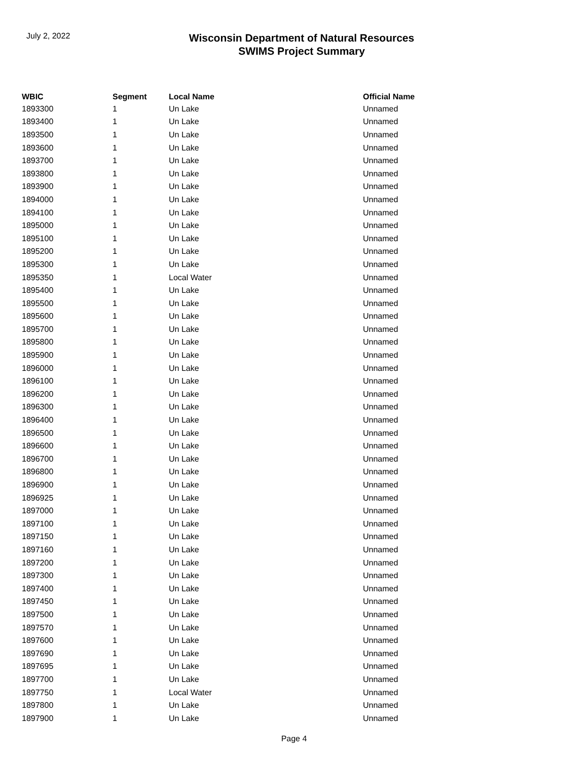July 2, 2022
Wisconsin Department of Natural Resources
SWIMS Project Summary
| WBIC | Segment | Local Name | Official Name |
| --- | --- | --- | --- |
| 1893300 | 1 | Un Lake | Unnamed |
| 1893400 | 1 | Un Lake | Unnamed |
| 1893500 | 1 | Un Lake | Unnamed |
| 1893600 | 1 | Un Lake | Unnamed |
| 1893700 | 1 | Un Lake | Unnamed |
| 1893800 | 1 | Un Lake | Unnamed |
| 1893900 | 1 | Un Lake | Unnamed |
| 1894000 | 1 | Un Lake | Unnamed |
| 1894100 | 1 | Un Lake | Unnamed |
| 1895000 | 1 | Un Lake | Unnamed |
| 1895100 | 1 | Un Lake | Unnamed |
| 1895200 | 1 | Un Lake | Unnamed |
| 1895300 | 1 | Un Lake | Unnamed |
| 1895350 | 1 | Local Water | Unnamed |
| 1895400 | 1 | Un Lake | Unnamed |
| 1895500 | 1 | Un Lake | Unnamed |
| 1895600 | 1 | Un Lake | Unnamed |
| 1895700 | 1 | Un Lake | Unnamed |
| 1895800 | 1 | Un Lake | Unnamed |
| 1895900 | 1 | Un Lake | Unnamed |
| 1896000 | 1 | Un Lake | Unnamed |
| 1896100 | 1 | Un Lake | Unnamed |
| 1896200 | 1 | Un Lake | Unnamed |
| 1896300 | 1 | Un Lake | Unnamed |
| 1896400 | 1 | Un Lake | Unnamed |
| 1896500 | 1 | Un Lake | Unnamed |
| 1896600 | 1 | Un Lake | Unnamed |
| 1896700 | 1 | Un Lake | Unnamed |
| 1896800 | 1 | Un Lake | Unnamed |
| 1896900 | 1 | Un Lake | Unnamed |
| 1896925 | 1 | Un Lake | Unnamed |
| 1897000 | 1 | Un Lake | Unnamed |
| 1897100 | 1 | Un Lake | Unnamed |
| 1897150 | 1 | Un Lake | Unnamed |
| 1897160 | 1 | Un Lake | Unnamed |
| 1897200 | 1 | Un Lake | Unnamed |
| 1897300 | 1 | Un Lake | Unnamed |
| 1897400 | 1 | Un Lake | Unnamed |
| 1897450 | 1 | Un Lake | Unnamed |
| 1897500 | 1 | Un Lake | Unnamed |
| 1897570 | 1 | Un Lake | Unnamed |
| 1897600 | 1 | Un Lake | Unnamed |
| 1897690 | 1 | Un Lake | Unnamed |
| 1897695 | 1 | Un Lake | Unnamed |
| 1897700 | 1 | Un Lake | Unnamed |
| 1897750 | 1 | Local Water | Unnamed |
| 1897800 | 1 | Un Lake | Unnamed |
| 1897900 | 1 | Un Lake | Unnamed |
Page 4